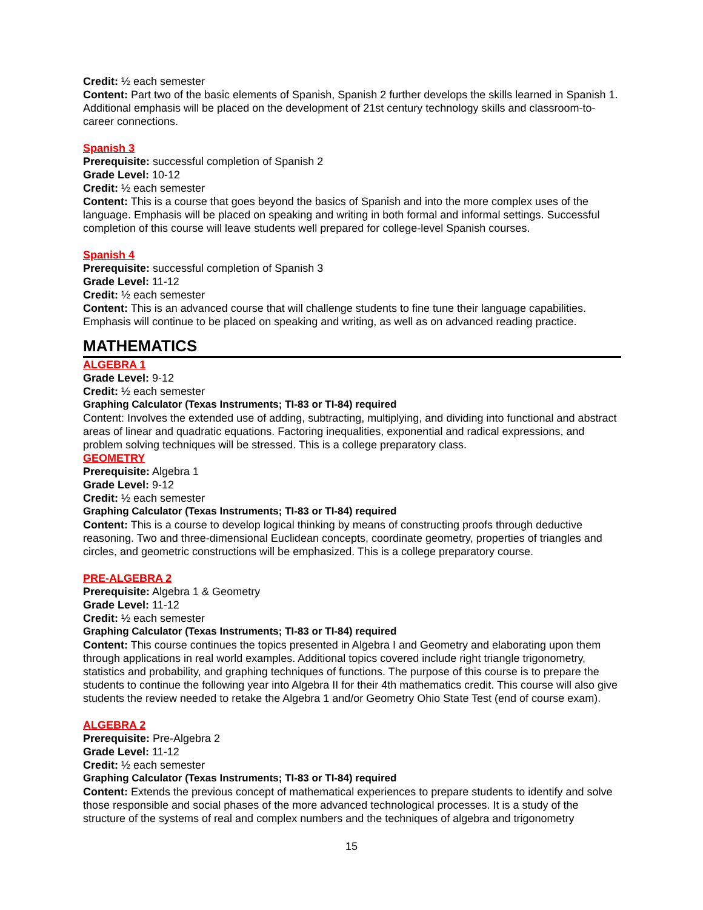Credit: ½ each semester
Content: Part two of the basic elements of Spanish, Spanish 2 further develops the skills learned in Spanish 1. Additional emphasis will be placed on the development of 21st century technology skills and classroom-to-career connections.
Spanish 3
Prerequisite: successful completion of Spanish 2
Grade Level: 10-12
Credit: ½ each semester
Content: This is a course that goes beyond the basics of Spanish and into the more complex uses of the language. Emphasis will be placed on speaking and writing in both formal and informal settings. Successful completion of this course will leave students well prepared for college-level Spanish courses.
Spanish 4
Prerequisite: successful completion of Spanish 3
Grade Level: 11-12
Credit: ½ each semester
Content: This is an advanced course that will challenge students to fine tune their language capabilities. Emphasis will continue to be placed on speaking and writing, as well as on advanced reading practice.
MATHEMATICS
ALGEBRA 1
Grade Level: 9-12
Credit: ½ each semester
Graphing Calculator (Texas Instruments; TI-83 or TI-84) required
Content: Involves the extended use of adding, subtracting, multiplying, and dividing into functional and abstract areas of linear and quadratic equations. Factoring inequalities, exponential and radical expressions, and problem solving techniques will be stressed. This is a college preparatory class.
GEOMETRY
Prerequisite: Algebra 1
Grade Level: 9-12
Credit: ½ each semester
Graphing Calculator (Texas Instruments; TI-83 or TI-84) required
Content: This is a course to develop logical thinking by means of constructing proofs through deductive reasoning. Two and three-dimensional Euclidean concepts, coordinate geometry, properties of triangles and circles, and geometric constructions will be emphasized. This is a college preparatory course.
PRE-ALGEBRA 2
Prerequisite: Algebra 1 & Geometry
Grade Level: 11-12
Credit: ½ each semester
Graphing Calculator (Texas Instruments; TI-83 or TI-84) required
Content: This course continues the topics presented in Algebra I and Geometry and elaborating upon them through applications in real world examples. Additional topics covered include right triangle trigonometry, statistics and probability, and graphing techniques of functions. The purpose of this course is to prepare the students to continue the following year into Algebra II for their 4th mathematics credit. This course will also give students the review needed to retake the Algebra 1 and/or Geometry Ohio State Test (end of course exam).
ALGEBRA 2
Prerequisite: Pre-Algebra 2
Grade Level: 11-12
Credit: ½ each semester
Graphing Calculator (Texas Instruments; TI-83 or TI-84) required
Content: Extends the previous concept of mathematical experiences to prepare students to identify and solve those responsible and social phases of the more advanced technological processes. It is a study of the structure of the systems of real and complex numbers and the techniques of algebra and trigonometry
15